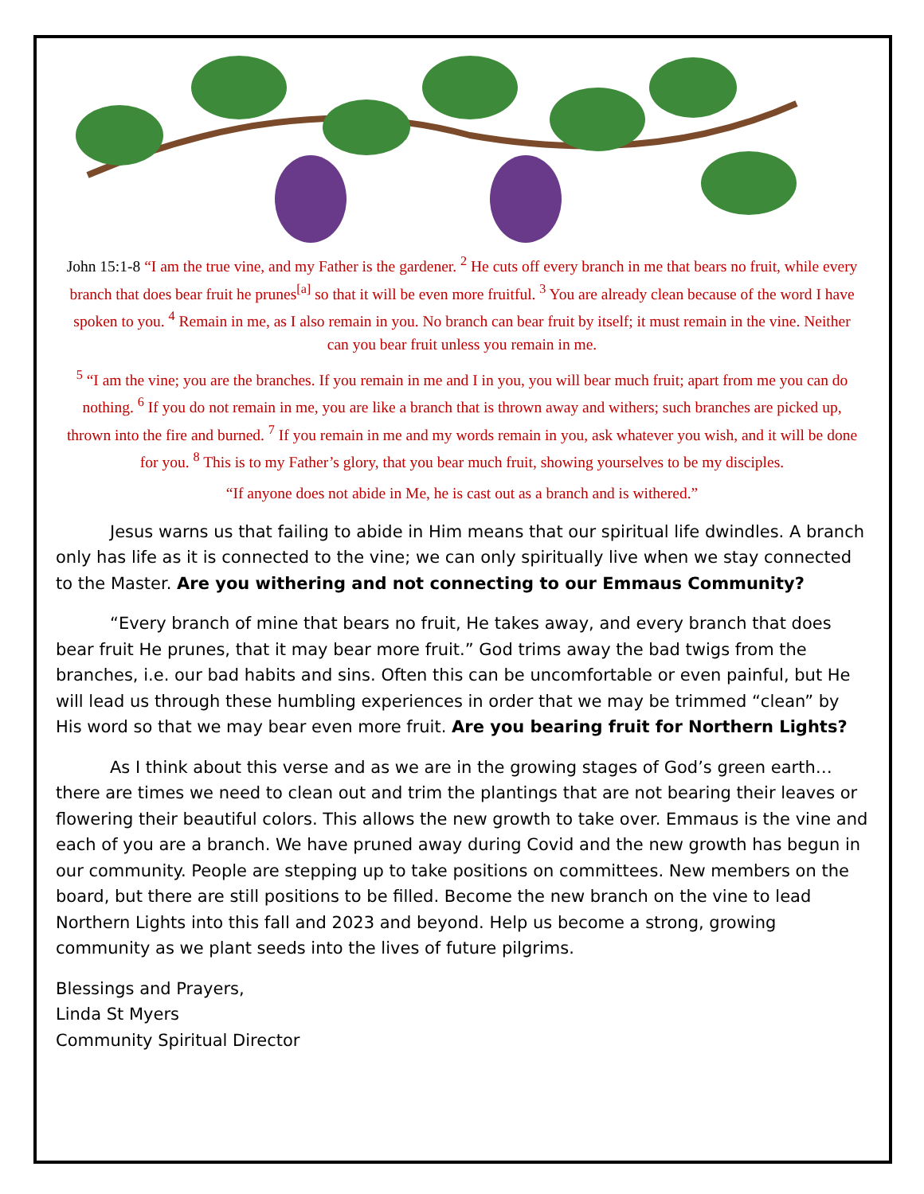John 15:1-8 “I am the true vine, and my Father is the gardener. <sup>2</sup> He cuts off every branch in me that bears no fruit, while every branch that does bear fruit he prunes<sup>[a]</sup> so that it will be even more fruitful. <sup>3</sup> You are already clean because of the word I have spoken to you. <sup>4</sup> Remain in me, as I also remain in you. No branch can bear fruit by itself; it must remain in the vine. Neither can you bear fruit unless you remain in me.
<sup>5</sup> “I am the vine; you are the branches. If you remain in me and I in you, you will bear much fruit; apart from me you can do nothing. <sup>6</sup> If you do not remain in me, you are like a branch that is thrown away and withers; such branches are picked up, thrown into the fire and burned. <sup>7</sup> If you remain in me and my words remain in you, ask whatever you wish, and it will be done for you. <sup>8</sup> This is to my Father’s glory, that you bear much fruit, showing yourselves to be my disciples.
“If anyone does not abide in Me, he is cast out as a branch and is withered.”
Jesus warns us that failing to abide in Him means that our spiritual life dwindles. A branch only has life as it is connected to the vine; we can only spiritually live when we stay connected to the Master. Are you withering and not connecting to our Emmaus Community?
“Every branch of mine that bears no fruit, He takes away, and every branch that does bear fruit He prunes, that it may bear more fruit.” God trims away the bad twigs from the branches, i.e. our bad habits and sins. Often this can be uncomfortable or even painful, but He will lead us through these humbling experiences in order that we may be trimmed “clean” by His word so that we may bear even more fruit. Are you bearing fruit for Northern Lights?
As I think about this verse and as we are in the growing stages of God’s green earth…there are times we need to clean out and trim the plantings that are not bearing their leaves or flowering their beautiful colors. This allows the new growth to take over. Emmaus is the vine and each of you are a branch. We have pruned away during Covid and the new growth has begun in our community. People are stepping up to take positions on committees. New members on the board, but there are still positions to be filled. Become the new branch on the vine to lead Northern Lights into this fall and 2023 and beyond. Help us become a strong, growing community as we plant seeds into the lives of future pilgrims.
Blessings and Prayers,
Linda St Myers
Community Spiritual Director